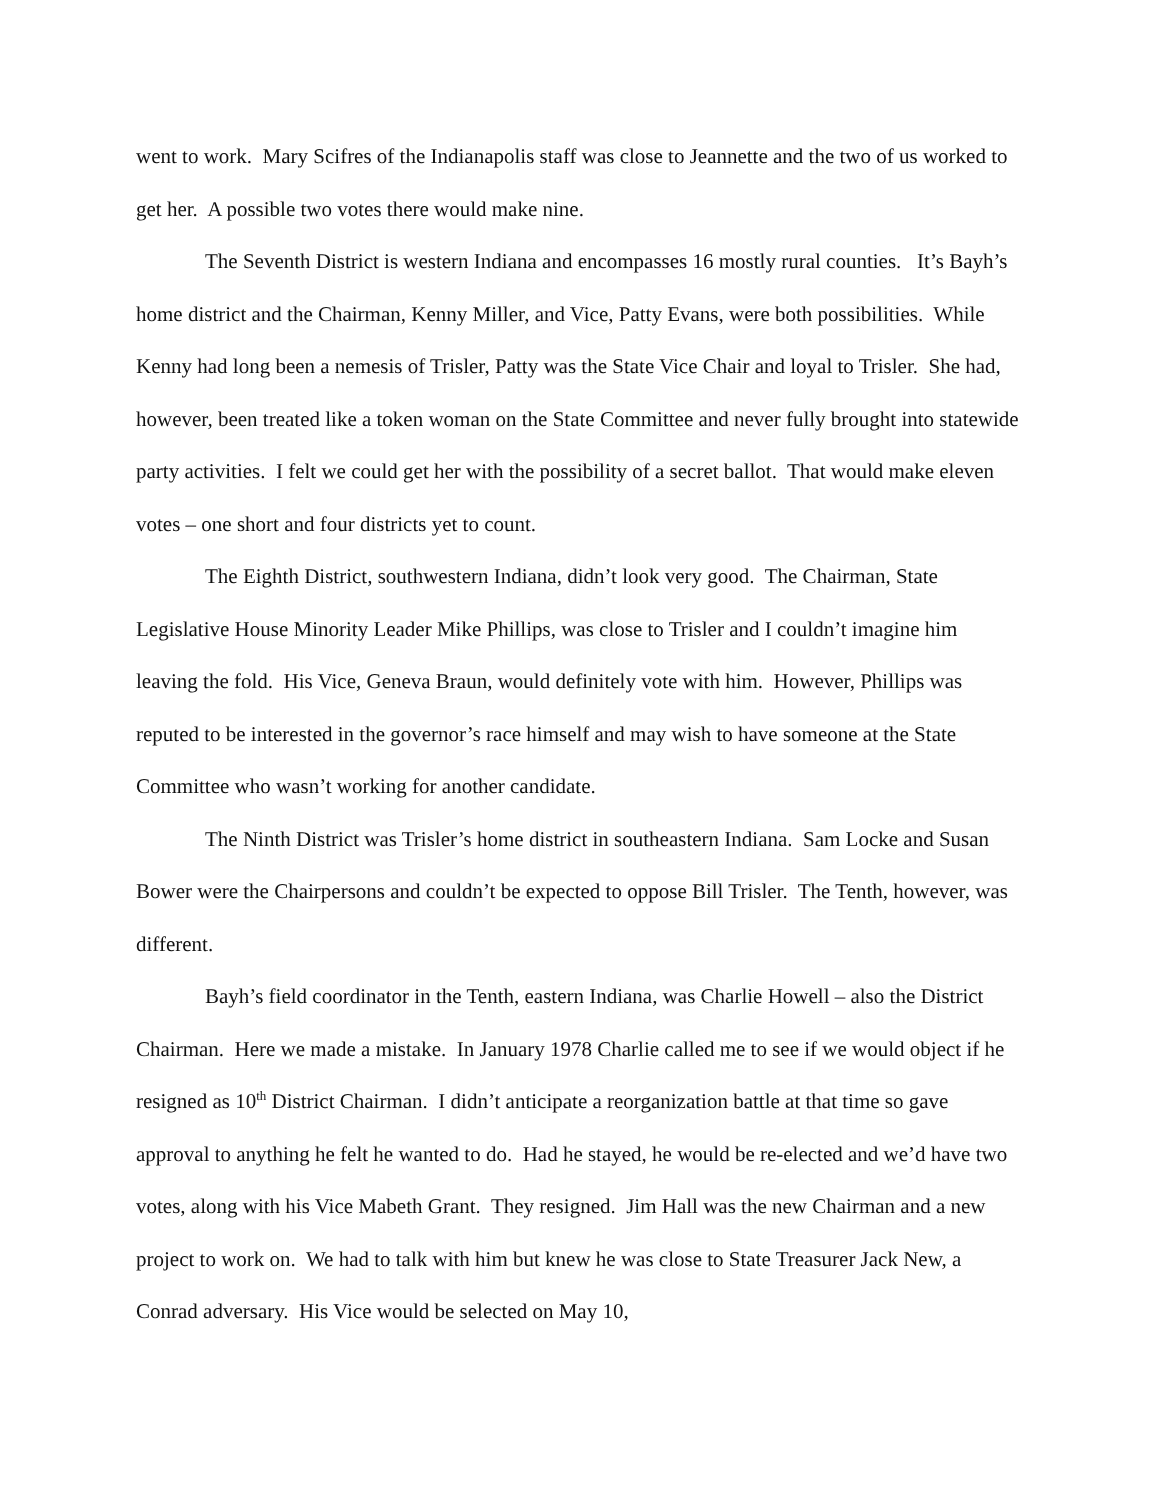went to work. Mary Scifres of the Indianapolis staff was close to Jeannette and the two of us worked to get her. A possible two votes there would make nine.
The Seventh District is western Indiana and encompasses 16 mostly rural counties. It’s Bayh’s home district and the Chairman, Kenny Miller, and Vice, Patty Evans, were both possibilities. While Kenny had long been a nemesis of Trisler, Patty was the State Vice Chair and loyal to Trisler. She had, however, been treated like a token woman on the State Committee and never fully brought into statewide party activities. I felt we could get her with the possibility of a secret ballot. That would make eleven votes – one short and four districts yet to count.
The Eighth District, southwestern Indiana, didn’t look very good. The Chairman, State Legislative House Minority Leader Mike Phillips, was close to Trisler and I couldn’t imagine him leaving the fold. His Vice, Geneva Braun, would definitely vote with him. However, Phillips was reputed to be interested in the governor’s race himself and may wish to have someone at the State Committee who wasn’t working for another candidate.
The Ninth District was Trisler’s home district in southeastern Indiana. Sam Locke and Susan Bower were the Chairpersons and couldn’t be expected to oppose Bill Trisler. The Tenth, however, was different.
Bayh’s field coordinator in the Tenth, eastern Indiana, was Charlie Howell – also the District Chairman. Here we made a mistake. In January 1978 Charlie called me to see if we would object if he resigned as 10<sup>th</sup> District Chairman. I didn’t anticipate a reorganization battle at that time so gave approval to anything he felt he wanted to do. Had he stayed, he would be re-elected and we’d have two votes, along with his Vice Mabeth Grant. They resigned. Jim Hall was the new Chairman and a new project to work on. We had to talk with him but knew he was close to State Treasurer Jack New, a Conrad adversary. His Vice would be selected on May 10,